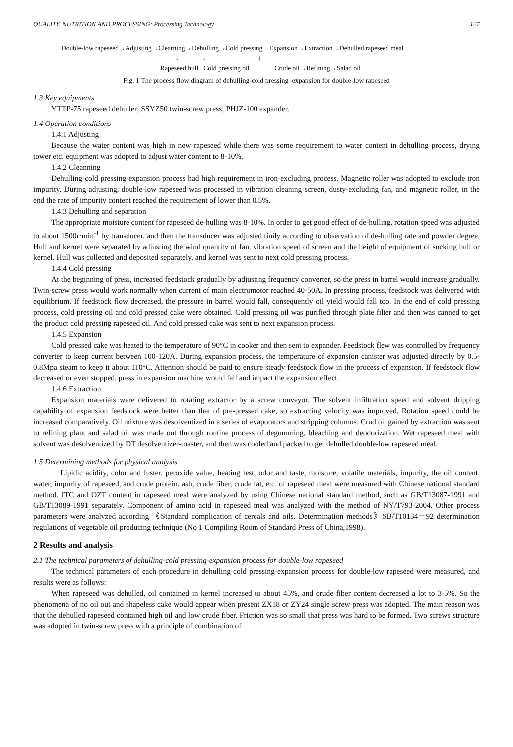QUALITY, NUTRITION AND PROCESSING: Processing Technology 127
Double-low rapeseed→Adjusting→Clearning→Dehulling→Cold pressing→Expansion→Extraction→Dehulled rapeseed meal
↓ ↓ ↓
Rapeseed hull Cold pressing oil Crude oil→Refining→Salad oil
Fig. 1 The process flow diagram of dehulling-cold pressing–expansion for double-low rapeseed
1.3 Key equipments
YTTP-75 rapeseed dehuller; SSYZ50 twin-screw press; PHJZ-100 expander.
1.4 Operation conditions
1.4.1 Adjusting
Because the water content was high in new rapeseed while there was some requirement to water content in dehulling process, drying tower etc. equipment was adopted to adjust water content to 8-10%.
1.4.2 Cleanning
Dehulling-cold pressing-expansion process had high requirement in iron-excluding process. Magnetic roller was adopted to exclude iron impurity. During adjusting, double-low rapeseed was processed in vibration cleaning screen, dusty-excluding fan, and magnetic roller, in the end the rate of impurity content reached the requirement of lower than 0.5%.
1.4.3 Dehulling and separation
The appropriate moisture content for rapeseed de-hulling was 8-10%. In order to get good effect of de-hulling, rotation speed was adjusted to about 1500r·min<sup>-1</sup> by transducer, and then the transducer was adjusted tinily according to observation of de-hulling rate and powder degree. Hull and kernel were separated by adjusting the wind quantity of fan, vibration speed of screen and the height of equipment of sucking hull or kernel. Hull was collected and deposited separately, and kernel was sent to next cold pressing process.
1.4.4 Cold pressing
At the beginning of press, increased feedstock gradually by adjusting frequency converter, so the press in barrel would increase gradually. Twin-screw press would work normally when current of main electromotor reached 40-50A. In pressing process, feedstock was delivered with equilibrium. If feedstock flow decreased, the pressure in barrel would fall, consequently oil yield would fall too. In the end of cold pressing process, cold pressing oil and cold pressed cake were obtained. Cold pressing oil was purified through plate filter and then was canned to get the product cold pressing rapeseed oil. And cold pressed cake was sent to next expansion process.
1.4.5 Expansion
Cold pressed cake was heated to the temperature of 90°C in cooker and then sent to expander. Feedstock flew was controlled by frequency converter to keep current between 100-120A. During expansion process, the temperature of expansion canister was adjusted directly by 0.5-0.8Mpa steam to keep it about 110°C. Attention should be paid to ensure steady feedstock flow in the process of expansion. If feedstock flow decreased or even stopped, press in expansion machine would fall and impact the expansion effect.
1.4.6 Extraction
Expansion materials were delivered to rotating extractor by a screw conveyor. The solvent infiltration speed and solvent dripping capability of expansion feedstock were better than that of pre-pressed cake, so extracting velocity was improved. Rotation speed could be increased comparatively. Oil mixture was desolventized in a series of evaporators and stripping columns. Crud oil gained by extraction was sent to refining plant and salad oil was made out through routine process of degumming, bleaching and deodorization. Wet rapeseed meal with solvent was desolventized by DT desolventizer-toaster, and then was cooled and packed to get dehulled double-low rapeseed meal.
1.5 Determining methods for physical analysis
Lipidic acidity, color and luster, peroxide value, heating test, odor and taste, moisture, volatile materials, impurity, the oil content, water, impurity of rapeseed, and crude protein, ash, crude fiber, crude fat, etc. of rapeseed meal were measured with Chinese national standard method. ITC and OZT content in rapeseed meal were analyzed by using Chinese national standard method, such as GB/T13087-1991 and GB/T13089-1991 separately. Component of amino acid in rapeseed meal was analyzed with the method of NY/T793-2004. Other process parameters were analyzed according 《Standard complication of cereals and oils. Determination methods》SB/T10134－92 determination regulations of vegetable oil producing technique (No 1 Compiling Room of Standard Press of China,1998).
2 Results and analysis
2.1 The technical parameters of dehulling-cold pressing-expansion process for double-low rapeseed
The technical parameters of each procedure in dehulling-cold pressing-expansion process for double-low rapeseed were measured, and results were as follows:
When rapeseed was dehulled, oil contained in kernel increased to about 45%, and crude fiber content decreased a lot to 3-5%. So the phenomena of no oil out and shapeless cake would appear when present ZX18 or ZY24 single screw press was adopted. The main reason was that the dehulled rapeseed contained high oil and low crude fiber. Friction was so small that press was hard to be formed. Two screws structure was adopted in twin-screw press with a principle of combination of